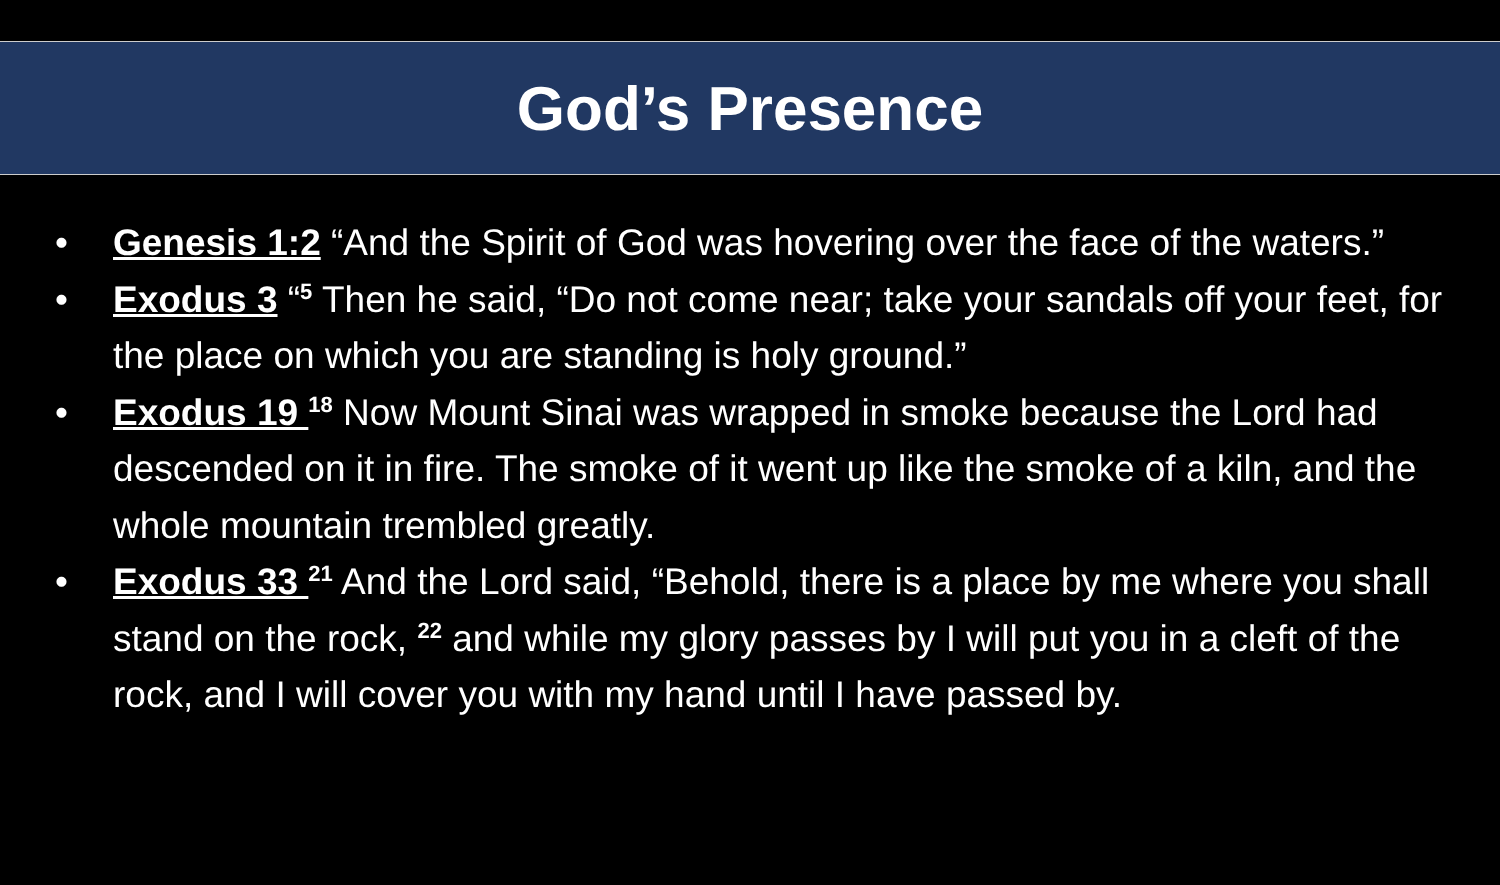God’s Presence
• Genesis 1:2 “And the Spirit of God was hovering over the face of the waters.”
• Exodus 3 “<sup>5</sup> Then he said, “Do not come near; take your sandals off your feet, for the place on which you are standing is holy ground.”
• Exodus 19 <sup>18</sup> Now Mount Sinai was wrapped in smoke because the Lord had descended on it in fire. The smoke of it went up like the smoke of a kiln, and the whole mountain trembled greatly.
• Exodus 33 <sup>21</sup> And the Lord said, “Behold, there is a place by me where you shall stand on the rock, <sup>22</sup> and while my glory passes by I will put you in a cleft of the rock, and I will cover you with my hand until I have passed by.